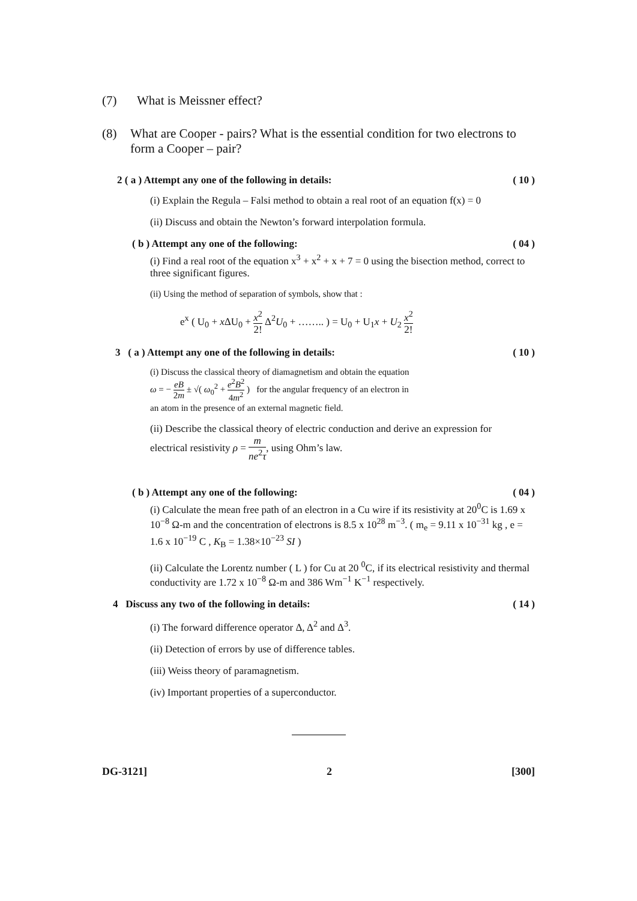(7) What is Meissner effect?
(8) What are Cooper - pairs? What is the essential condition for two electrons to form a Cooper – pair?
2 ( a ) Attempt any one of the following in details: ( 10 )
(i) Explain the Regula – Falsi method to obtain a real root of an equation f(x) = 0
(ii) Discuss and obtain the Newton’s forward interpolation formula.
( b ) Attempt any one of the following: ( 04 )
(i) Find a real root of the equation x<sup>3</sup> + x<sup>2</sup> + x + 7 = 0 using the bisection method, correct to three significant figures.
(ii) Using the method of separation of symbols, show that :
e<sup>x</sup> ( U<sub>0</sub> + x ΔU<sub>0</sub> + x<sup>2</sup> 2! Δ<sup>2</sup>U<sub>0</sub> + …….. ) = U<sub>0</sub> + U<sub>1</sub>x + U<sub>2</sub> x<sup>2</sup> 2!
3 ( a ) Attempt any one of the following in details: ( 10 )
(i) Discuss the classical theory of diamagnetism and obtain the equation
ω = − eB 2m ± √( ω<sub>0</sub><sup>2</sup> + e<sup>2</sup>B<sup>2</sup> 4m<sup>2</sup> ) for the angular frequency of an electron in
an atom in the presence of an external magnetic field.
(ii) Describe the classical theory of electric conduction and derive an expression for
electrical resistivity ρ = m ne<sup>2</sup>τ, using Ohm’s law.
( b ) Attempt any one of the following: ( 04 )
(i) Calculate the mean free path of an electron in a Cu wire if its resistivity at 20<sup>0</sup>C is 1.69 x 10<sup>−8</sup> Ω-m and the concentration of electrons is 8.5 x 10<sup>28</sup> m<sup>−3</sup>. ( m<sub>e</sub> = 9.11 x 10<sup>−31</sup> kg , e = 1.6 x 10<sup>−19</sup> C , K<sub>B</sub> = 1.38×10<sup>−23</sup> SI )
(ii) Calculate the Lorentz number ( L ) for Cu at 20 <sup>0</sup>C, if its electrical resistivity and thermal conductivity are 1.72 x 10<sup>−8</sup> Ω-m and 386 Wm<sup>−1</sup> K<sup>−1</sup> respectively.
4 Discuss any two of the following in details: ( 14 )
(i) The forward difference operator Δ, Δ<sup>2</sup> and Δ<sup>3</sup>.
(ii) Detection of errors by use of difference tables.
(iii) Weiss theory of paramagnetism.
(iv) Important properties of a superconductor.
DG-3121] 2 [300]